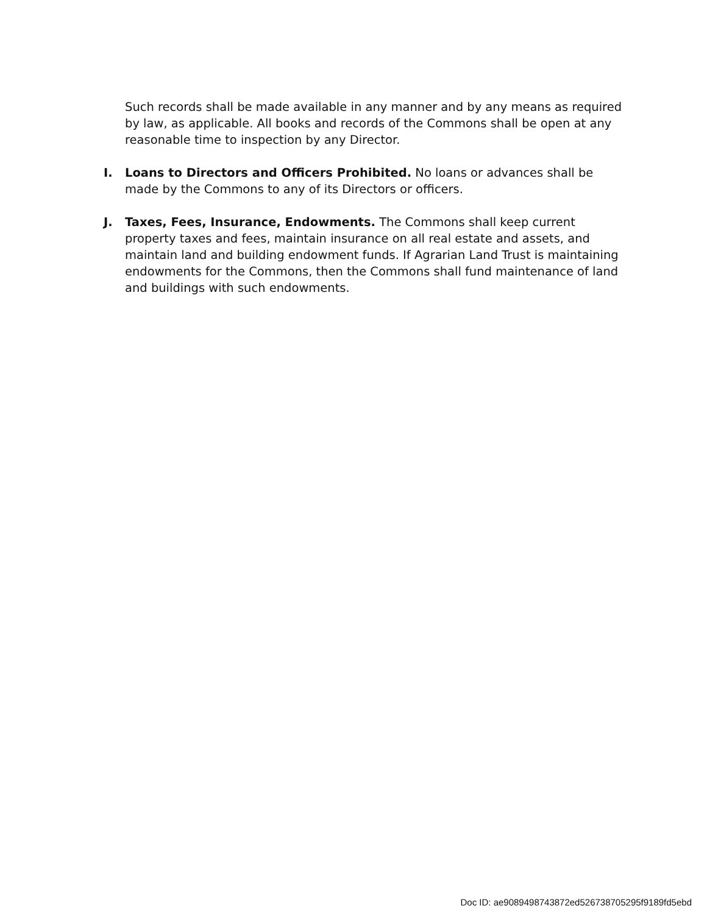Such records shall be made available in any manner and by any means as required by law, as applicable. All books and records of the Commons shall be open at any reasonable time to inspection by any Director.
I. Loans to Directors and Officers Prohibited. No loans or advances shall be made by the Commons to any of its Directors or officers.
J. Taxes, Fees, Insurance, Endowments. The Commons shall keep current property taxes and fees, maintain insurance on all real estate and assets, and maintain land and building endowment funds. If Agrarian Land Trust is maintaining endowments for the Commons, then the Commons shall fund maintenance of land and buildings with such endowments.
Doc ID: ae9089498743872ed526738705295f9189fd5ebd